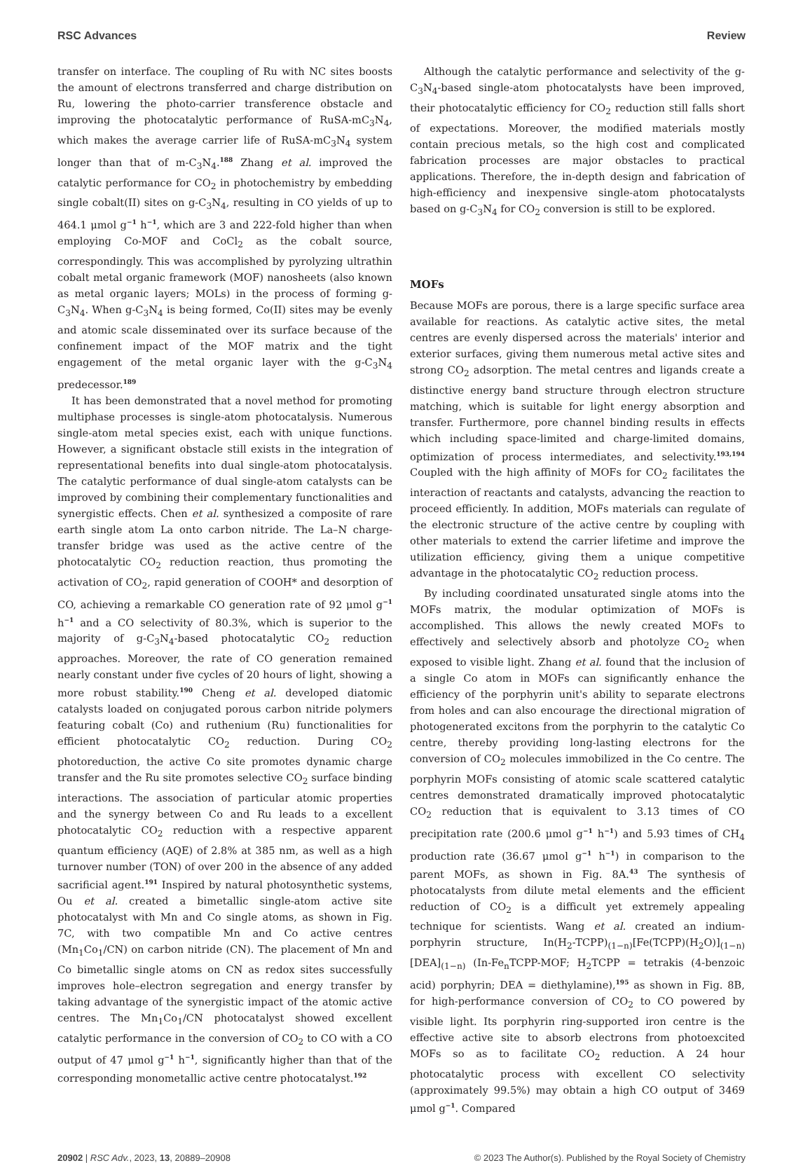RSC Advances Review
transfer on interface. The coupling of Ru with NC sites boosts the amount of electrons transferred and charge distribution on Ru, lowering the photo-carrier transference obstacle and improving the photocatalytic performance of RuSA-mC<sub>3</sub>N<sub>4</sub>, which makes the average carrier life of RuSA-mC<sub>3</sub>N<sub>4</sub> system longer than that of m-C<sub>3</sub>N<sub>4</sub>.<sup>188</sup> Zhang et al. improved the catalytic performance for CO<sub>2</sub> in photochemistry by embedding single cobalt(II) sites on g-C<sub>3</sub>N<sub>4</sub>, resulting in CO yields of up to 464.1 μmol g<sup>−1</sup> h<sup>−1</sup>, which are 3 and 222-fold higher than when employing Co-MOF and CoCl<sub>2</sub> as the cobalt source, correspondingly. This was accomplished by pyrolyzing ultrathin cobalt metal organic framework (MOF) nanosheets (also known as metal organic layers; MOLs) in the process of forming g-C<sub>3</sub>N<sub>4</sub>. When g-C<sub>3</sub>N<sub>4</sub> is being formed, Co(II) sites may be evenly and atomic scale disseminated over its surface because of the confinement impact of the MOF matrix and the tight engagement of the metal organic layer with the g-C<sub>3</sub>N<sub>4</sub> predecessor.<sup>189</sup>
It has been demonstrated that a novel method for promoting multiphase processes is single-atom photocatalysis. Numerous single-atom metal species exist, each with unique functions. However, a significant obstacle still exists in the integration of representational benefits into dual single-atom photocatalysis. The catalytic performance of dual single-atom catalysts can be improved by combining their complementary functionalities and synergistic effects. Chen et al. synthesized a composite of rare earth single atom La onto carbon nitride. The La–N charge-transfer bridge was used as the active centre of the photocatalytic CO<sub>2</sub> reduction reaction, thus promoting the activation of CO<sub>2</sub>, rapid generation of COOH* and desorption of CO, achieving a remarkable CO generation rate of 92 μmol g<sup>−1</sup> h<sup>−1</sup> and a CO selectivity of 80.3%, which is superior to the majority of g-C<sub>3</sub>N<sub>4</sub>-based photocatalytic CO<sub>2</sub> reduction approaches. Moreover, the rate of CO generation remained nearly constant under five cycles of 20 hours of light, showing a more robust stability.<sup>190</sup> Cheng et al. developed diatomic catalysts loaded on conjugated porous carbon nitride polymers featuring cobalt (Co) and ruthenium (Ru) functionalities for efficient photocatalytic CO<sub>2</sub> reduction. During CO<sub>2</sub> photoreduction, the active Co site promotes dynamic charge transfer and the Ru site promotes selective CO<sub>2</sub> surface binding interactions. The association of particular atomic properties and the synergy between Co and Ru leads to a excellent photocatalytic CO<sub>2</sub> reduction with a respective apparent quantum efficiency (AQE) of 2.8% at 385 nm, as well as a high turnover number (TON) of over 200 in the absence of any added sacrificial agent.<sup>191</sup> Inspired by natural photosynthetic systems, Ou et al. created a bimetallic single-atom active site photocatalyst with Mn and Co single atoms, as shown in Fig. 7C, with two compatible Mn and Co active centres (Mn<sub>1</sub>Co<sub>1</sub>/CN) on carbon nitride (CN). The placement of Mn and Co bimetallic single atoms on CN as redox sites successfully improves hole–electron segregation and energy transfer by taking advantage of the synergistic impact of the atomic active centres. The Mn<sub>1</sub>Co<sub>1</sub>/CN photocatalyst showed excellent catalytic performance in the conversion of CO<sub>2</sub> to CO with a CO output of 47 μmol g<sup>−1</sup> h<sup>−1</sup>, significantly higher than that of the corresponding monometallic active centre photocatalyst.<sup>192</sup>
Although the catalytic performance and selectivity of the g-C<sub>3</sub>N<sub>4</sub>-based single-atom photocatalysts have been improved, their photocatalytic efficiency for CO<sub>2</sub> reduction still falls short of expectations. Moreover, the modified materials mostly contain precious metals, so the high cost and complicated fabrication processes are major obstacles to practical applications. Therefore, the in-depth design and fabrication of high-efficiency and inexpensive single-atom photocatalysts based on g-C<sub>3</sub>N<sub>4</sub> for CO<sub>2</sub> conversion is still to be explored.
MOFs
Because MOFs are porous, there is a large specific surface area available for reactions. As catalytic active sites, the metal centres are evenly dispersed across the materials' interior and exterior surfaces, giving them numerous metal active sites and strong CO<sub>2</sub> adsorption. The metal centres and ligands create a distinctive energy band structure through electron structure matching, which is suitable for light energy absorption and transfer. Furthermore, pore channel binding results in effects which including space-limited and charge-limited domains, optimization of process intermediates, and selectivity.<sup>193,194</sup> Coupled with the high affinity of MOFs for CO<sub>2</sub> facilitates the interaction of reactants and catalysts, advancing the reaction to proceed efficiently. In addition, MOFs materials can regulate of the electronic structure of the active centre by coupling with other materials to extend the carrier lifetime and improve the utilization efficiency, giving them a unique competitive advantage in the photocatalytic CO<sub>2</sub> reduction process.
By including coordinated unsaturated single atoms into the MOFs matrix, the modular optimization of MOFs is accomplished. This allows the newly created MOFs to effectively and selectively absorb and photolyze CO<sub>2</sub> when exposed to visible light. Zhang et al. found that the inclusion of a single Co atom in MOFs can significantly enhance the efficiency of the porphyrin unit's ability to separate electrons from holes and can also encourage the directional migration of photogenerated excitons from the porphyrin to the catalytic Co centre, thereby providing long-lasting electrons for the conversion of CO<sub>2</sub> molecules immobilized in the Co centre. The porphyrin MOFs consisting of atomic scale scattered catalytic centres demonstrated dramatically improved photocatalytic CO<sub>2</sub> reduction that is equivalent to 3.13 times of CO precipitation rate (200.6 μmol g<sup>−1</sup> h<sup>−1</sup>) and 5.93 times of CH<sub>4</sub> production rate (36.67 μmol g<sup>−1</sup> h<sup>−1</sup>) in comparison to the parent MOFs, as shown in Fig. 8A.<sup>43</sup> The synthesis of photocatalysts from dilute metal elements and the efficient reduction of CO<sub>2</sub> is a difficult yet extremely appealing technique for scientists. Wang et al. created an indium-porphyrin structure, In(H<sub>2</sub>-TCPP)<sub>(1−n)</sub>[Fe(TCPP)(H<sub>2</sub>O)]<sub>(1−n)</sub>[DEA]<sub>(1−n)</sub> (In-Fe<sub>n</sub>TCPP-MOF; H<sub>2</sub>TCPP = tetrakis (4-benzoic acid) porphyrin; DEA = diethylamine),<sup>195</sup> as shown in Fig. 8B, for high-performance conversion of CO<sub>2</sub> to CO powered by visible light. Its porphyrin ring-supported iron centre is the effective active site to absorb electrons from photoexcited MOFs so as to facilitate CO<sub>2</sub> reduction. A 24 hour photocatalytic process with excellent CO selectivity (approximately 99.5%) may obtain a high CO output of 3469 μmol g<sup>−1</sup>. Compared
20902 | RSC Adv., 2023, 13, 20889–20908 © 2023 The Author(s). Published by the Royal Society of Chemistry